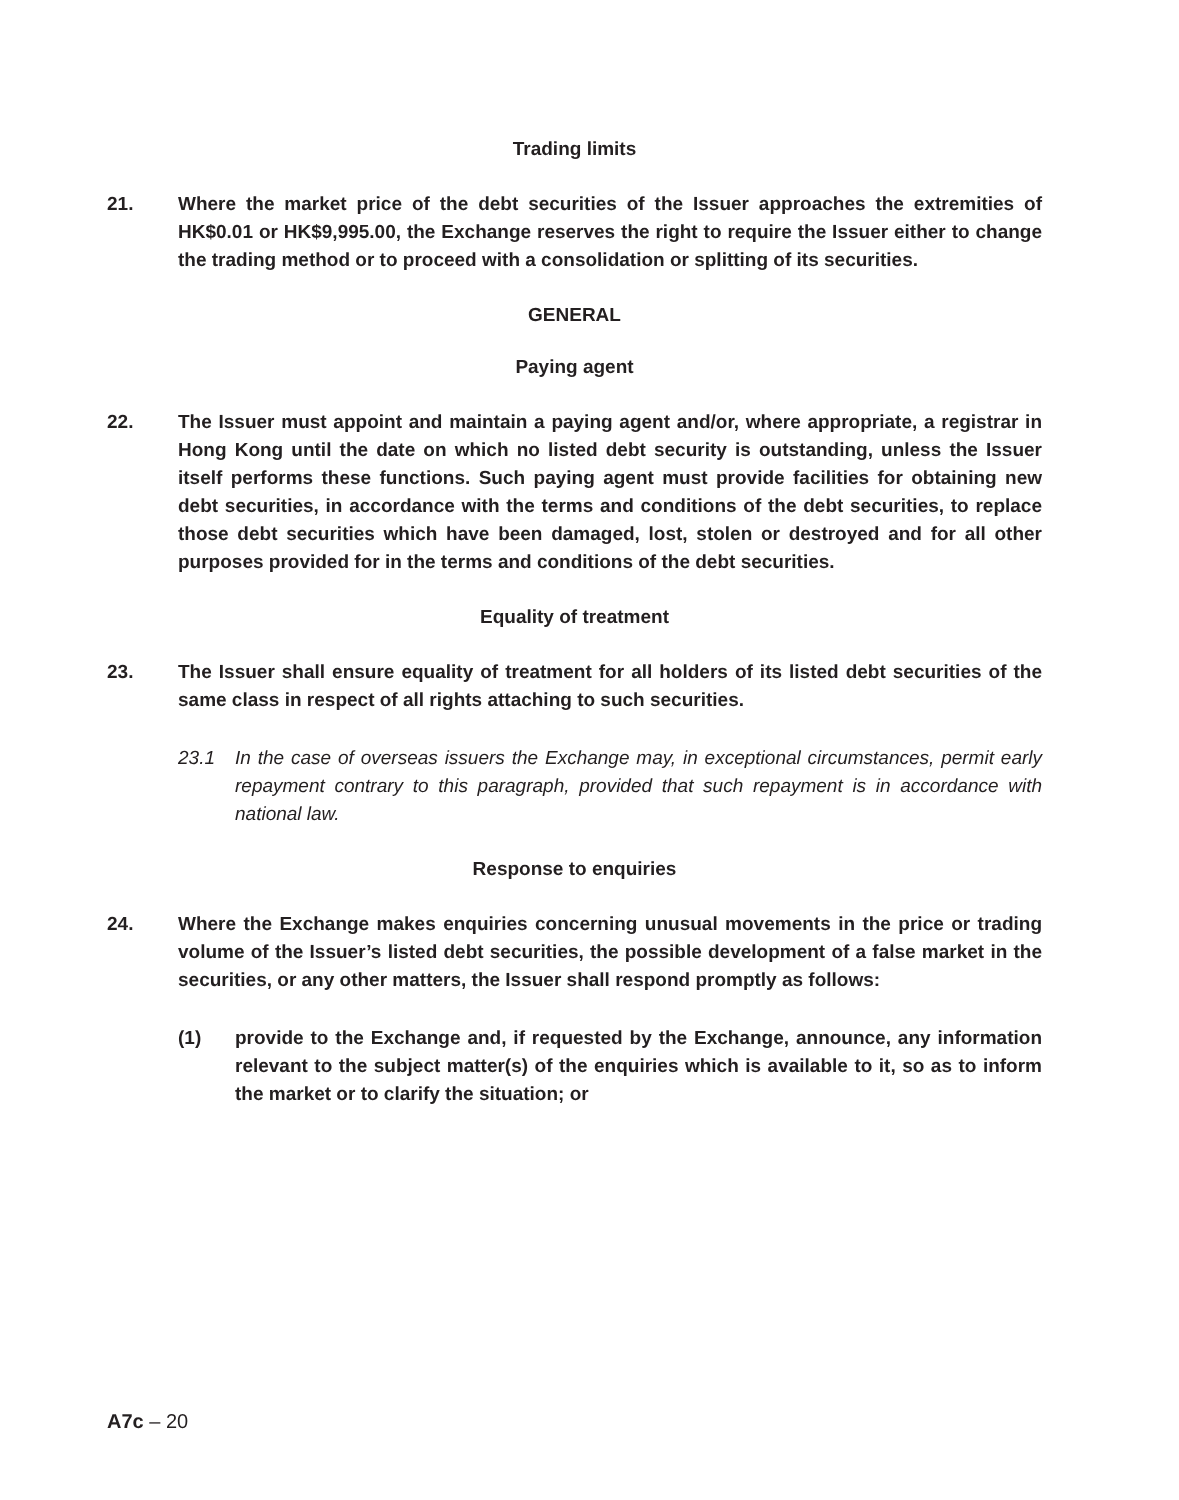Trading limits
21. Where the market price of the debt securities of the Issuer approaches the extremities of HK$0.01 or HK$9,995.00, the Exchange reserves the right to require the Issuer either to change the trading method or to proceed with a consolidation or splitting of its securities.
GENERAL
Paying agent
22. The Issuer must appoint and maintain a paying agent and/or, where appropriate, a registrar in Hong Kong until the date on which no listed debt security is outstanding, unless the Issuer itself performs these functions. Such paying agent must provide facilities for obtaining new debt securities, in accordance with the terms and conditions of the debt securities, to replace those debt securities which have been damaged, lost, stolen or destroyed and for all other purposes provided for in the terms and conditions of the debt securities.
Equality of treatment
23. The Issuer shall ensure equality of treatment for all holders of its listed debt securities of the same class in respect of all rights attaching to such securities.
23.1 In the case of overseas issuers the Exchange may, in exceptional circumstances, permit early repayment contrary to this paragraph, provided that such repayment is in accordance with national law.
Response to enquiries
24. Where the Exchange makes enquiries concerning unusual movements in the price or trading volume of the Issuer’s listed debt securities, the possible development of a false market in the securities, or any other matters, the Issuer shall respond promptly as follows:
(1) provide to the Exchange and, if requested by the Exchange, announce, any information relevant to the subject matter(s) of the enquiries which is available to it, so as to inform the market or to clarify the situation; or
A7c – 20